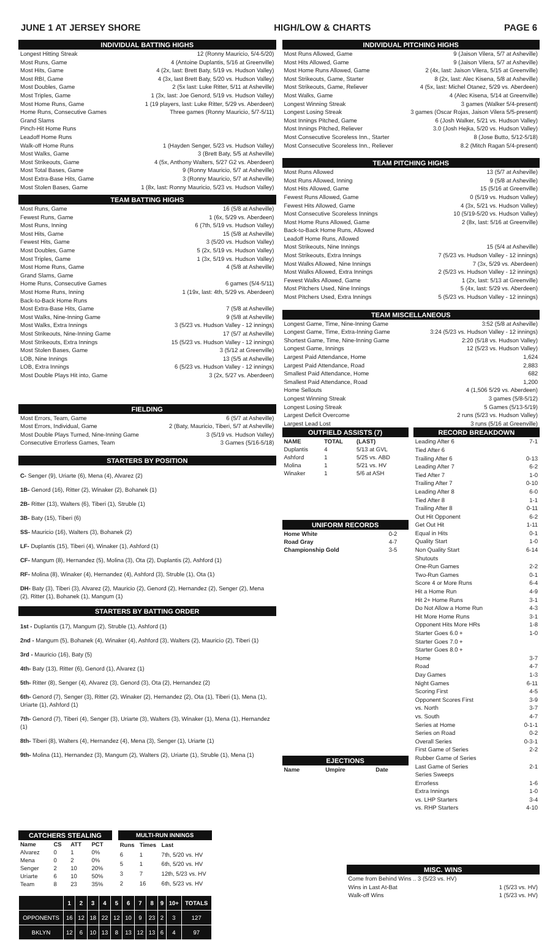JUNE 1 AT JERSEY SHORE HIGH/LOW & CHARTS PAGE 6
INDIVIDUAL BATTING HIGHS
Longest Hitting Streak 12 (Ronny Mauricio, 5/4-5/20)
Most Runs, Game 4 (Antoine Duplantis, 5/16 at Greenville)
Most Hits, Game 4 (2x, last: Brett Baty, 5/19 vs. Hudson Valley)
Most RBI, Game 4 (3x, last Brett Baty, 5/20 vs. Hudson Valley)
Most Doubles, Game 2 (5x last: Luke Ritter, 5/11 at Asheville)
Most Triples, Game 1 (3x, last: Joe Genord, 5/19 vs. Hudson Valley)
Most Home Runs, Game 1 (19 players, last: Luke Ritter, 5/29 vs. Aberdeen)
Home Runs, Consecutive Games Three games (Ronny Mauricio, 5/7-5/11)
Grand Slams
Pinch-Hit Home Runs
Leadoff Home Runs
Walk-off Home Runs 1 (Hayden Senger, 5/23 vs. Hudson Valley)
Most Walks, Game 3 (Brett Baty, 5/5 at Asheville)
Most Strikeouts, Game 4 (5x, Anthony Walters, 5/27 G2 vs. Aberdeen)
Most Total Bases, Game 9 (Ronny Mauricio, 5/7 at Asheville)
Most Extra-Base Hits, Game 3 (Ronny Mauricio, 5/7 at Asheville)
Most Stolen Bases, Game 1 (8x, last: Ronny Mauricio, 5/23 vs. Hudson Valley)
TEAM BATTING HIGHS
Most Runs, Game 16 (5/8 at Asheville)
Fewest Runs, Game 1 (6x, 5/29 vs. Aberdeen)
Most Runs, Inning 6 (7th, 5/19 vs. Hudson Valley)
Most Hits, Game 15 (5/8 at Asheville)
Fewest Hits, Game 3 (5/20 vs. Hudson Valley)
Most Doubles, Game 5 (2x, 5/19 vs. Hudson Valley)
Most Triples, Game 1 (3x, 5/19 vs. Hudson Valley)
Most Home Runs, Game 4 (5/8 at Asheville)
Grand Slams, Game
Home Runs, Consecutive Games 6 games (5/4-5/11)
Most Home Runs, Inning 1 (19x, last: 4th, 5/29 vs. Aberdeen)
Back-to-Back Home Runs
Most Extra-Base Hits, Game 7 (5/8 at Asheville)
Most Walks, Nine-Inning Game 9 (5/8 at Asheville)
Most Walks, Extra Innings 3 (5/23 vs. Hudson Valley - 12 innings)
Most Strikeouts, Nine-Inning Game 17 (5/7 at Asheville)
Most Strikeouts, Extra Innings 15 (5/23 vs. Hudson Valley - 12 innings)
Most Stolen Bases, Game 3 (5/12 at Greenville)
LOB, Nine Innings 13 (5/5 at Asheville)
LOB, Extra Innings 6 (5/23 vs. Hudson Valley - 12 innings)
Most Double Plays Hit into, Game 3 (2x, 5/27 vs. Aberdeen)
FIELDING
Most Errors, Team, Game 6 (5/7 at Asheville)
Most Errors, Individual, Game 2 (Baty, Mauricio, Tiberi, 5/7 at Asheville)
Most Double Plays Turned, Nine-Inning Game 3 (5/19 vs. Hudson Valley)
Consecutive Errorless Games, Team 3 Games (5/16-5/18)
STARTERS BY POSITION
C- Senger (9), Uriarte (6), Mena (4), Alvarez (2)
1B- Genord (16), Ritter (2), Winaker (2), Bohanek (1)
2B- Ritter (13), Walters (6), Tiberi (1), Struble (1)
3B- Baty (15), Tiberi (6)
SS- Mauricio (16), Walters (3), Bohanek (2)
LF- Duplantis (15), Tiberi (4), Winaker (1), Ashford (1)
CF- Mangum (8), Hernandez (5), Molina (3), Ota (2), Duplantis (2), Ashford (1)
RF- Molina (8), Winaker (4), Hernandez (4), Ashford (3), Struble (1), Ota (1)
DH- Baty (3), Tiberi (3), Alvarez (2), Mauricio (2), Genord (2), Hernandez (2), Senger (2), Mena (2), Ritter (1), Bohanek (1), Mangum (1)
STARTERS BY BATTING ORDER
1st - Duplantis (17), Mangum (2), Struble (1), Ashford (1)
2nd - Mangum (5), Bohanek (4), Winaker (4), Ashford (3), Walters (2), Mauricio (2), Tiberi (1)
3rd - Mauricio (16), Baty (5)
4th- Baty (13), Ritter (6), Genord (1), Alvarez (1)
5th- Ritter (8), Senger (4), Alvarez (3), Genord (3), Ota (2), Hernandez (2)
6th- Genord (7), Senger (3), Ritter (2), Winaker (2), Hernandez (2), Ota (1), Tiberi (1), Mena (1), Uriarte (1), Ashford (1)
7th- Genord (7), Tiberi (4), Senger (3), Uriarte (3), Walters (3), Winaker (1), Mena (1), Hernandez (1)
8th- Tiberi (8), Walters (4), Hernandez (4), Mena (3), Senger (1), Uriarte (1)
9th- Molina (11), Hernandez (3), Mangum (2), Walters (2), Uriarte (1), Struble (1), Mena (1)
INDIVIDUAL PITCHING HIGHS
Most Runs Allowed, Game 9 (Jaison Vilera, 5/7 at Asheville)
Most Hits Allowed, Game 9 (Jaison Vilera, 5/7 at Asheville)
Most Home Runs Allowed, Game 2 (4x, last: Jaison Vilera, 5/15 at Greenville)
Most Strikeouts, Game, Starter 8 (2x, last: Alec Kisena, 5/8 at Asheville)
Most Strikeouts, Game, Reliever 4 (5x, last: Michel Otanez, 5/29 vs. Aberdeen)
Most Walks, Game 4 (Alec Kisena, 5/14 at Greenville)
Longest Winning Streak 3 games (Walker 5/4-present)
Longest Losing Streak 3 games (Oscar Rojas, Jaison Vilera 5/5-present)
Most Innings Pitched, Game 6 (Josh Walker, 5/21 vs. Hudson Valley)
Most Innings Pitched, Reliever 3.0 (Josh Hejka, 5/20 vs. Hudson Valley)
Most Consecutive Scoreless Inn., Starter 8 (Jose Butto, 5/12-5/18)
Most Consecutive Scoreless Inn., Reliever 8.2 (Mitch Ragan 5/4-present)
TEAM PITCHING HIGHS
Most Runs Allowed 13 (5/7 at Asheville)
Most Runs Allowed, Inning 9 (5/8 at Asheville)
Most Hits Allowed, Game 15 (5/16 at Greenville)
Fewest Runs Allowed, Game 0 (5/19 vs. Hudson Valley)
Fewest Hits Allowed, Game 4 (3x, 5/21 vs. Hudson Valley)
Most Consecutive Scoreless Innings 10 (5/19-5/20 vs. Hudson Valley)
Most Home Runs Allowed, Game 2 (8x, last: 5/16 at Greenville)
Back-to-Back Home Runs, Allowed
Leadoff Home Runs, Allowed
Most Strikeouts, Nine Innings 15 (5/4 at Asheville)
Most Strikeouts, Extra Innings 7 (5/23 vs. Hudson Valley - 12 innings)
Most Walks Allowed, Nine Innings 7 (3x, 5/29 vs. Aberdeen)
Most Walks Allowed, Extra Innings 2 (5/23 vs. Hudson Valley - 12 innings)
Fewest Walks Allowed, Game 1 (2x, last: 5/13 at Greenville)
Most Pitchers Used, Nine Innings 5 (4x, last: 5/29 vs. Aberdeen)
Most Pitchers Used, Extra Innings 5 (5/23 vs. Hudson Valley - 12 innings)
TEAM MISCELLANEOUS
Longest Game, Time, Nine-Inning Game 3:52 (5/8 at Asheville)
Longest Game, Time, Extra-Inning Game 3:24 (5/23 vs. Hudson Valley - 12 innings)
Shortest Game, Time, Nine-Inning Game 2:20 (5/18 vs. Hudson Valley)
Longest Game, Innings 12 (5/23 vs. Hudson Valley)
Largest Paid Attendance, Home 1,624
Largest Paid Attendance, Road 2,883
Smallest Paid Attendance, Home 682
Smallest Paid Attendance, Road 1,200
Home Sellouts 4 (1,506 5/29 vs. Aberdeen)
Longest Winning Streak 3 games (5/8-5/12)
Longest Losing Streak 5 Games (5/13-5/19)
Largest Deficit Overcome 2 runs (5/23 vs. Hudson Valley)
Largest Lead Lost 3 runs (5/16 at Greenville)
OUTFIELD ASSISTS (7)
| NAME | TOTAL | (LAST) |
| --- | --- | --- |
| Duplantis | 4 | 5/13 at GVL |
| Ashford | 1 | 5/25 vs. ABD |
| Molina | 1 | 5/21 vs. HV |
| Winaker | 1 | 5/6 at ASH |
UNIFORM RECORDS
| Home White | 0-2 |
| Road Gray | 4-7 |
| Championship Gold | 3-5 |
EJECTIONS
| Name | Umpire | Date |
| --- | --- | --- |
RECORD BREAKDOWN
Leading After 6 7-1
Tied After 6
Trailing After 6 0-13
Leading After 7 6-2
Tied After 7 1-0
Trailing After 7 0-10
Leading After 8 6-0
Tied After 8 1-1
Trailing After 8 0-11
Out Hit Opponent 6-2
Get Out Hit 1-11
Equal in Hits 0-1
Quality Start 1-0
Non Quality Start 6-14
Shutouts
One-Run Games 2-2
Two-Run Games 0-1
Score 4 or More Runs 6-4
Hit a Home Run 4-9
Hit 2+ Home Runs 3-1
Do Not Allow a Home Run 4-3
Hit More Home Runs 3-1
Opponent Hits More HRs 1-8
Starter Goes 6.0 + 1-0
Starter Goes 7.0 +
Starter Goes 8.0 +
Home 3-7
Road 4-7
Day Games 1-3
Night Games 6-11
Scoring First 4-5
Opponent Scores First 3-9
vs. North 3-7
vs. South 4-7
Series at Home 0-1-1
Series on Road 0-2
Overall Series 0-3-1
First Game of Series 2-2
Rubber Game of Series
Last Game of Series 2-1
Series Sweeps
Errorless 1-6
Extra Innings 1-0
vs. LHP Starters 3-4
vs. RHP Starters 4-10
| CATCHERS STEALING | | | |
| --- | --- | --- | --- |
| Name | CS | ATT | PCT |
| Alvarez | 0 | 1 | 0% |
| Mena | 0 | 2 | 0% |
| Senger | 2 | 10 | 20% |
| Uriarte | 6 | 10 | 50% |
| Team | 8 | 23 | 35% |
| MULTI-RUN INNINGS | | |
| --- | --- | --- |
| Runs | Times | Last |
| 6 | 1 | 7th, 5/20 vs. HV |
| 5 | 1 | 6th, 5/20 vs. HV |
| 3 | 7 | 12th, 5/23 vs. HV |
| 2 | 16 | 6th, 5/23 vs. HV |
| | 1 | 2 | 3 | 4 | 5 | 6 | 7 | 8 | 9 | 10+ | TOTALS |
| --- | --- | --- | --- | --- | --- | --- | --- | --- | --- | --- | --- |
| OPPONENTS | 16 | 12 | 18 | 22 | 12 | 10 | 9 | 23 | 2 | 3 | 127 |
| BKLYN | 12 | 6 | 10 | 13 | 8 | 13 | 12 | 13 | 6 | 4 | 97 |
MISC. WINS
Come from Behind Wins .. 3 (5/23 vs. HV)
Wins in Last At-Bat 1 (5/23 vs. HV)
Walk-off Wins 1 (5/23 vs. HV)